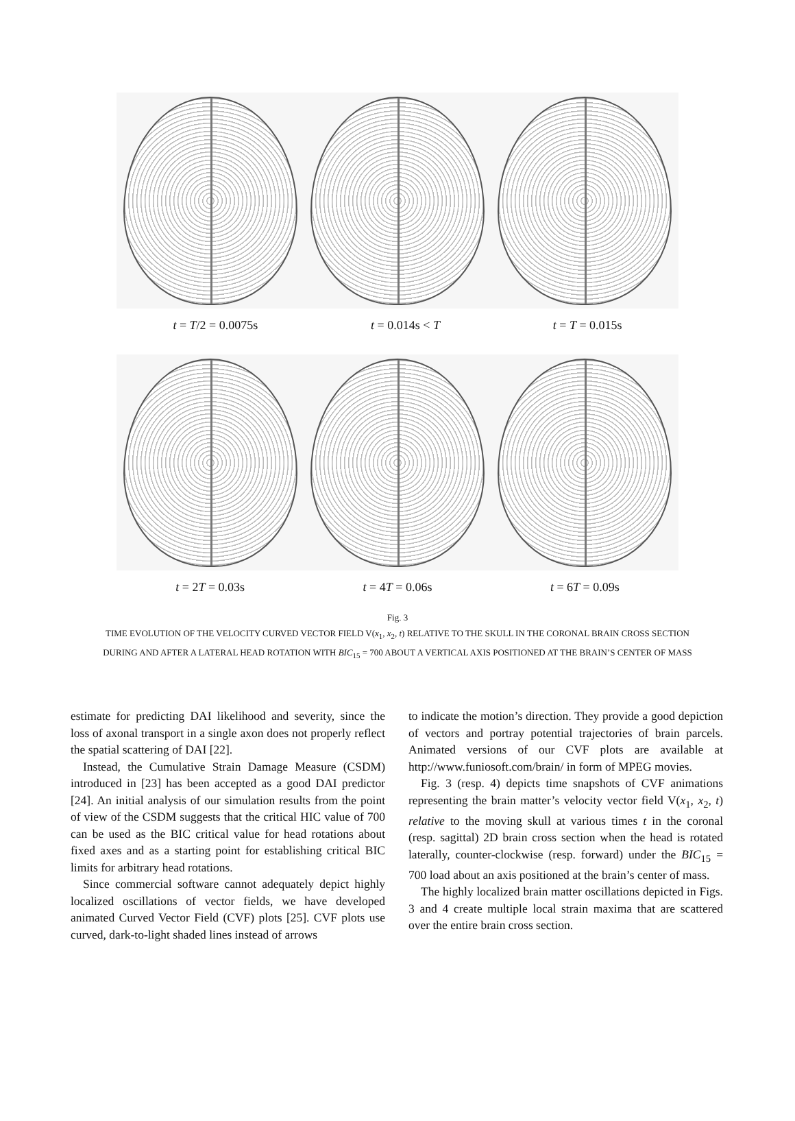t = T/2 = 0.0075s t = 0.014s < T t = T = 0.015s
t = 2T = 0.03s t = 4T = 0.06s t = 6T = 0.09s
Fig. 3
TIME EVOLUTION OF THE VELOCITY CURVED VECTOR FIELD V(x<sub>1</sub>, x<sub>2</sub>, t) RELATIVE TO THE SKULL IN THE CORONAL BRAIN CROSS SECTION
DURING AND AFTER A LATERAL HEAD ROTATION WITH BIC<sub>15</sub> = 700 ABOUT A VERTICAL AXIS POSITIONED AT THE BRAIN’S CENTER OF MASS
estimate for predicting DAI likelihood and severity, since the loss of axonal transport in a single axon does not properly reflect the spatial scattering of DAI [22].
Instead, the Cumulative Strain Damage Measure (CSDM) introduced in [23] has been accepted as a good DAI predictor [24]. An initial analysis of our simulation results from the point of view of the CSDM suggests that the critical HIC value of 700 can be used as the BIC critical value for head rotations about fixed axes and as a starting point for establishing critical BIC limits for arbitrary head rotations.
Since commercial software cannot adequately depict highly localized oscillations of vector fields, we have developed animated Curved Vector Field (CVF) plots [25]. CVF plots use curved, dark-to-light shaded lines instead of arrows
to indicate the motion’s direction. They provide a good depiction of vectors and portray potential trajectories of brain parcels. Animated versions of our CVF plots are available at http://www.funiosoft.com/brain/ in form of MPEG movies.
Fig. 3 (resp. 4) depicts time snapshots of CVF animations representing the brain matter’s velocity vector field V(x<sub>1</sub>, x<sub>2</sub>, t) relative to the moving skull at various times t in the coronal (resp. sagittal) 2D brain cross section when the head is rotated laterally, counter-clockwise (resp. forward) under the BIC<sub>15</sub> = 700 load about an axis positioned at the brain’s center of mass.
The highly localized brain matter oscillations depicted in Figs. 3 and 4 create multiple local strain maxima that are scattered over the entire brain cross section.